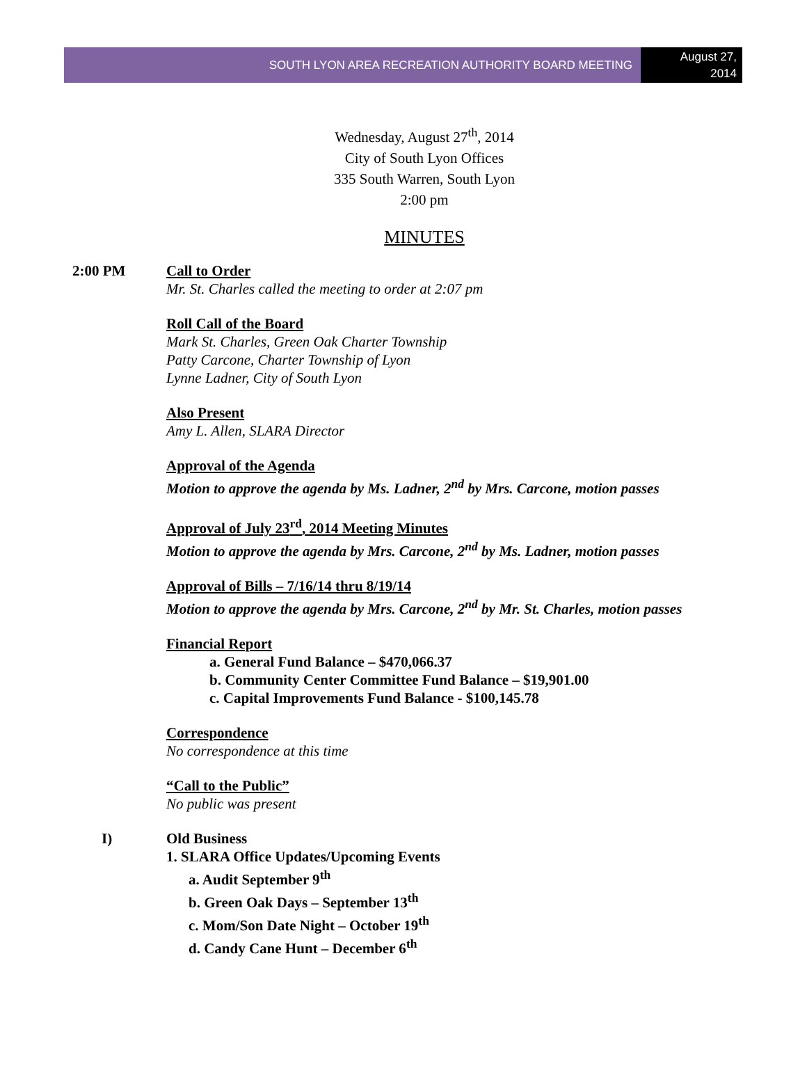SOUTH LYON AREA RECREATION AUTHORITY BOARD MEETING
August 27,
2014
Wednesday, August 27<sup>th</sup>, 2014
City of South Lyon Offices
335 South Warren, South Lyon
2:00 pm
MINUTES
2:00 PM Call to Order
Mr. St. Charles called the meeting to order at 2:07 pm
Roll Call of the Board
Mark St. Charles, Green Oak Charter Township
Patty Carcone, Charter Township of Lyon
Lynne Ladner, City of South Lyon
Also Present
Amy L. Allen, SLARA Director
Approval of the Agenda
Motion to approve the agenda by Ms. Ladner, 2<sup>nd</sup> by Mrs. Carcone, motion passes
Approval of July 23<sup>rd</sup>, 2014 Meeting Minutes
Motion to approve the agenda by Mrs. Carcone, 2<sup>nd</sup> by Ms. Ladner, motion passes
Approval of Bills – 7/16/14 thru 8/19/14
Motion to approve the agenda by Mrs. Carcone, 2<sup>nd</sup> by Mr. St. Charles, motion passes
Financial Report
a. General Fund Balance – $470,066.37
b. Community Center Committee Fund Balance – $19,901.00
c. Capital Improvements Fund Balance - $100,145.78
Correspondence
No correspondence at this time
“Call to the Public”
No public was present
I) Old Business
1. SLARA Office Updates/Upcoming Events
a. Audit September 9<sup>th</sup>
b. Green Oak Days – September 13<sup>th</sup>
c. Mom/Son Date Night – October 19<sup>th</sup>
d. Candy Cane Hunt – December 6<sup>th</sup>